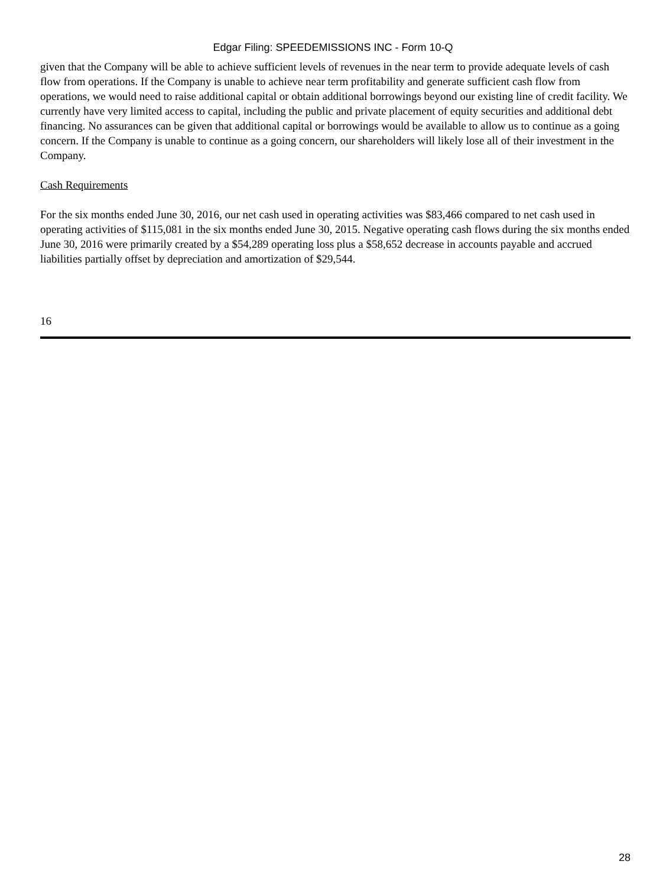Edgar Filing: SPEEDEMISSIONS INC - Form 10-Q
given that the Company will be able to achieve sufficient levels of revenues in the near term to provide adequate levels of cash flow from operations. If the Company is unable to achieve near term profitability and generate sufficient cash flow from operations, we would need to raise additional capital or obtain additional borrowings beyond our existing line of credit facility. We currently have very limited access to capital, including the public and private placement of equity securities and additional debt financing. No assurances can be given that additional capital or borrowings would be available to allow us to continue as a going concern. If the Company is unable to continue as a going concern, our shareholders will likely lose all of their investment in the Company.
Cash Requirements
For the six months ended June 30, 2016, our net cash used in operating activities was $83,466 compared to net cash used in operating activities of $115,081 in the six months ended June 30, 2015. Negative operating cash flows during the six months ended June 30, 2016 were primarily created by a $54,289 operating loss plus a $58,652 decrease in accounts payable and accrued liabilities partially offset by depreciation and amortization of $29,544.
16
28